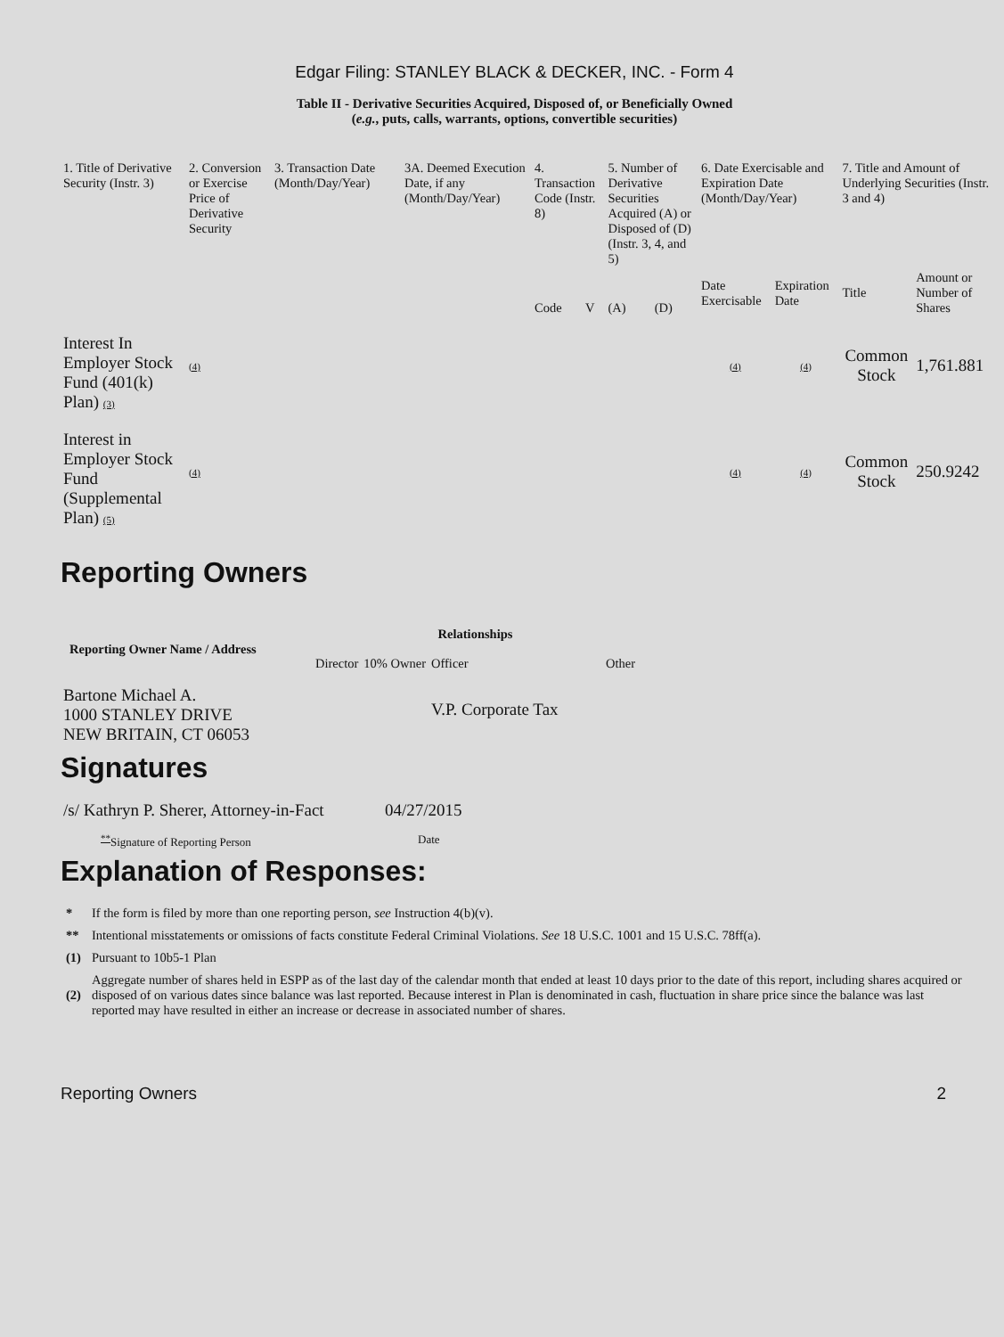Edgar Filing: STANLEY BLACK & DECKER, INC. - Form 4
Table II - Derivative Securities Acquired, Disposed of, or Beneficially Owned
(e.g., puts, calls, warrants, options, convertible securities)
| 1. Title of Derivative Security (Instr. 3) | 2. Conversion or Exercise Price of Derivative Security | 3. Transaction Date (Month/Day/Year) | 3A. Deemed Execution Date, if any (Month/Day/Year) | 4. Transaction Code (Instr. 8) | | 5. Number of Derivative Securities Acquired (A) or Disposed of (D) (Instr. 3, 4, and 5) | | 6. Date Exercisable and Expiration Date (Month/Day/Year) | | 7. Title and Amount of Underlying Securities (Instr. 3 and 4) | |
| | | | | Code | V | (A) | (D) | Date Exercisable | Expiration Date | Title | Amount or Number of Shares |
| Interest In Employer Stock Fund (401(k) Plan) (3) | (4) | | | | | | | (4) | (4) | Common Stock | 1,761.881 |
| Interest in Employer Stock Fund (Supplemental Plan) (5) | (4) | | | | | | | (4) | (4) | Common Stock | 250.9242 |
Reporting Owners
| Reporting Owner Name / Address | Relationships | | | |
| --- | --- | --- | --- | --- |
| | Director | 10% Owner | Officer | Other |
| Bartone Michael A. 1000 STANLEY DRIVE NEW BRITAIN, CT 06053 | | | V.P. Corporate Tax | |
Signatures
| /s/ Kathryn P. Sherer, Attorney-in-Fact | 04/27/2015 |
| <sup>**</sup> Signature of Reporting Person | Date |
Explanation of Responses:
| * | If the form is filed by more than one reporting person, see Instruction 4(b)(v). |
| ** | Intentional misstatements or omissions of facts constitute Federal Criminal Violations. See 18 U.S.C. 1001 and 15 U.S.C. 78ff(a). |
| (1) | Pursuant to 10b5-1 Plan |
| (2) | Aggregate number of shares held in ESPP as of the last day of the calendar month that ended at least 10 days prior to the date of this report, including shares acquired or disposed of on various dates since balance was last reported. Because interest in Plan is denominated in cash, fluctuation in share price since the balance was last reported may have resulted in either an increase or decrease in associated number of shares. |
Reporting Owners 2